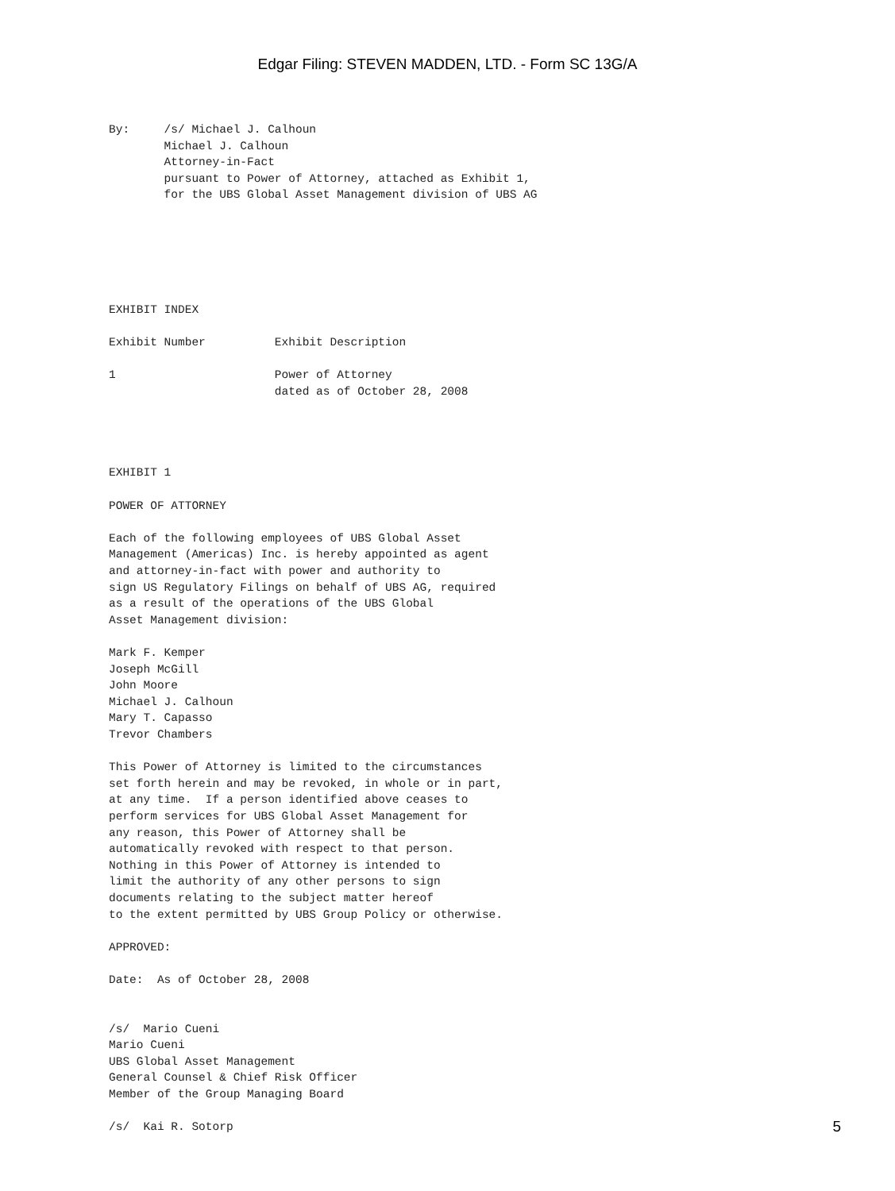Edgar Filing: STEVEN MADDEN, LTD. - Form SC 13G/A
By:     /s/ Michael J. Calhoun
        Michael J. Calhoun
        Attorney-in-Fact
        pursuant to Power of Attorney, attached as Exhibit 1,
        for the UBS Global Asset Management division of UBS AG






EXHIBIT INDEX

Exhibit Number          Exhibit Description

1                       Power of Attorney
                        dated as of October 28, 2008




EXHIBIT 1

POWER OF ATTORNEY

Each of the following employees of UBS Global Asset
Management (Americas) Inc. is hereby appointed as agent
and attorney-in-fact with power and authority to
sign US Regulatory Filings on behalf of UBS AG, required
as a result of the operations of the UBS Global
Asset Management division:

Mark F. Kemper
Joseph McGill
John Moore
Michael J. Calhoun
Mary T. Capasso
Trevor Chambers

This Power of Attorney is limited to the circumstances
set forth herein and may be revoked, in whole or in part,
at any time.  If a person identified above ceases to
perform services for UBS Global Asset Management for
any reason, this Power of Attorney shall be
automatically revoked with respect to that person.
Nothing in this Power of Attorney is intended to
limit the authority of any other persons to sign
documents relating to the subject matter hereof
to the extent permitted by UBS Group Policy or otherwise.

APPROVED:

Date:  As of October 28, 2008


/s/  Mario Cueni
Mario Cueni
UBS Global Asset Management
General Counsel & Chief Risk Officer
Member of the Group Managing Board

/s/  Kai R. Sotorp
5